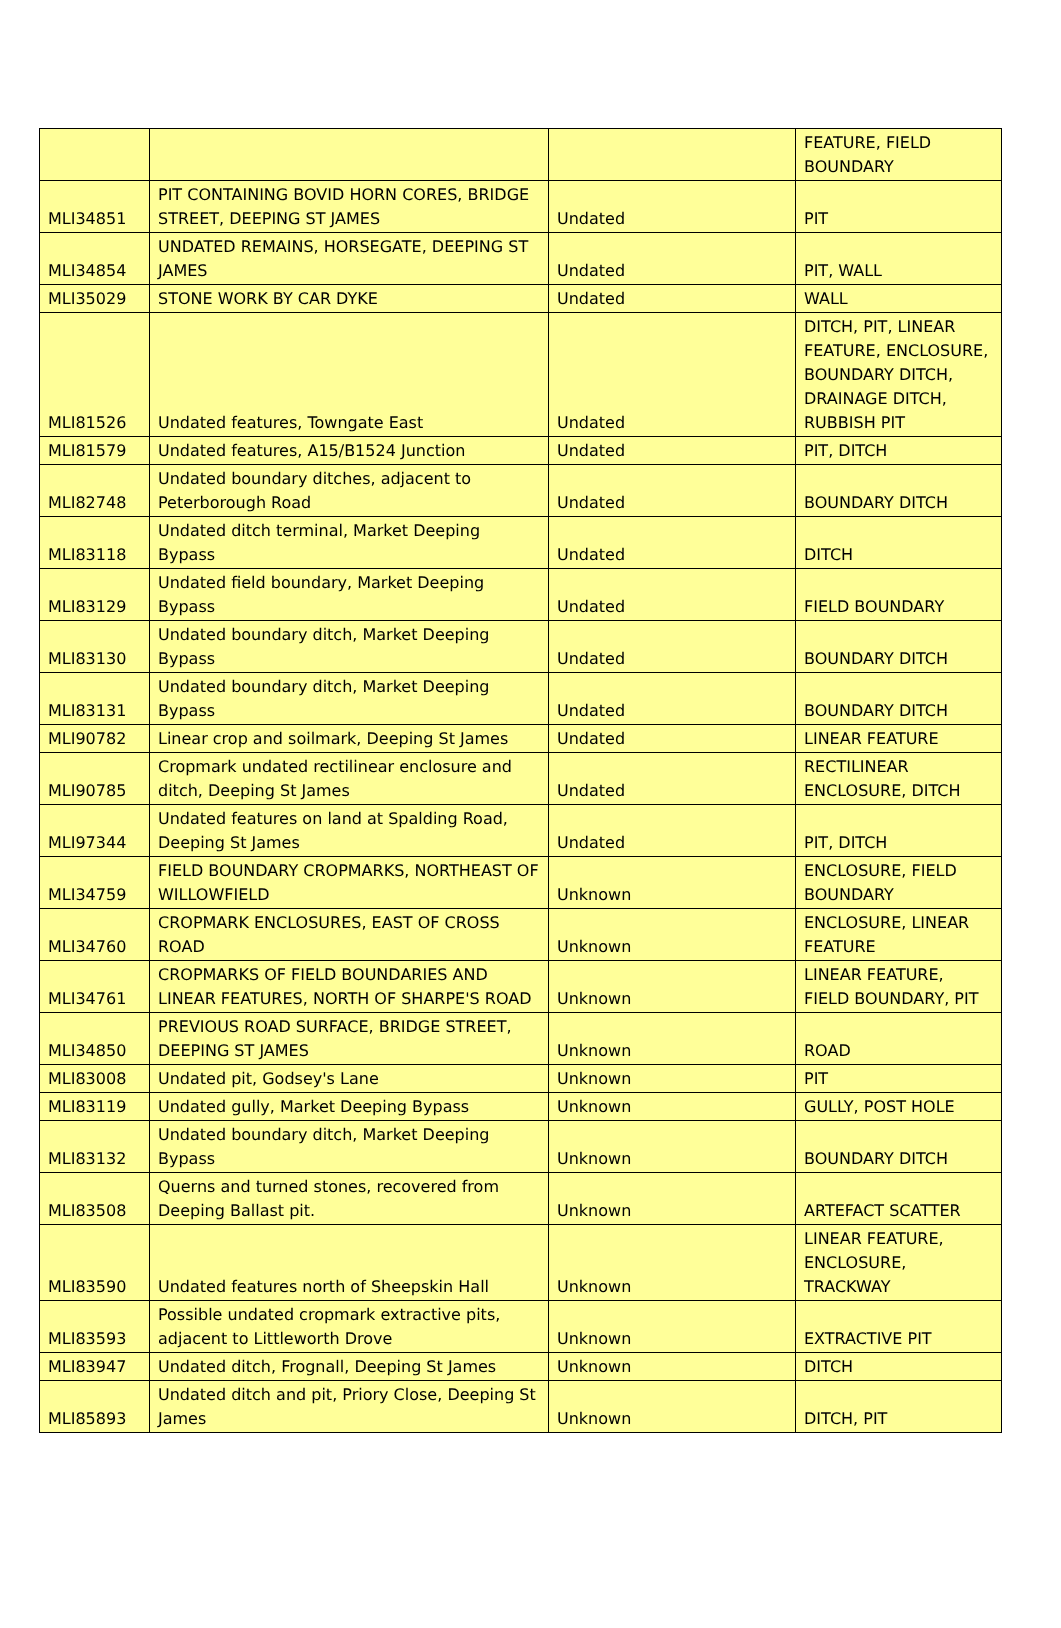| | | | FEATURE, FIELD BOUNDARY |
| MLI34851 | PIT CONTAINING BOVID HORN CORES, BRIDGE STREET, DEEPING ST JAMES | Undated | PIT |
| MLI34854 | UNDATED REMAINS, HORSEGATE, DEEPING ST JAMES | Undated | PIT, WALL |
| MLI35029 | STONE WORK BY CAR DYKE | Undated | WALL |
| MLI81526 | Undated features, Towngate East | Undated | DITCH, PIT, LINEAR FEATURE, ENCLOSURE, BOUNDARY DITCH, DRAINAGE DITCH, RUBBISH PIT |
| MLI81579 | Undated features, A15/B1524 Junction | Undated | PIT, DITCH |
| MLI82748 | Undated boundary ditches, adjacent to Peterborough Road | Undated | BOUNDARY DITCH |
| MLI83118 | Undated ditch terminal, Market Deeping Bypass | Undated | DITCH |
| MLI83129 | Undated field boundary, Market Deeping Bypass | Undated | FIELD BOUNDARY |
| MLI83130 | Undated boundary ditch, Market Deeping Bypass | Undated | BOUNDARY DITCH |
| MLI83131 | Undated boundary ditch, Market Deeping Bypass | Undated | BOUNDARY DITCH |
| MLI90782 | Linear crop and soilmark, Deeping St James | Undated | LINEAR FEATURE |
| MLI90785 | Cropmark undated rectilinear enclosure and ditch, Deeping St James | Undated | RECTILINEAR ENCLOSURE, DITCH |
| MLI97344 | Undated features on land at Spalding Road, Deeping St James | Undated | PIT, DITCH |
| MLI34759 | FIELD BOUNDARY CROPMARKS, NORTHEAST OF WILLOWFIELD | Unknown | ENCLOSURE, FIELD BOUNDARY |
| MLI34760 | CROPMARK ENCLOSURES, EAST OF CROSS ROAD | Unknown | ENCLOSURE, LINEAR FEATURE |
| MLI34761 | CROPMARKS OF FIELD BOUNDARIES AND LINEAR FEATURES, NORTH OF SHARPE'S ROAD | Unknown | LINEAR FEATURE, FIELD BOUNDARY, PIT |
| MLI34850 | PREVIOUS ROAD SURFACE, BRIDGE STREET, DEEPING ST JAMES | Unknown | ROAD |
| MLI83008 | Undated pit, Godsey's Lane | Unknown | PIT |
| MLI83119 | Undated gully, Market Deeping Bypass | Unknown | GULLY, POST HOLE |
| MLI83132 | Undated boundary ditch, Market Deeping Bypass | Unknown | BOUNDARY DITCH |
| MLI83508 | Querns and turned stones, recovered from Deeping Ballast pit. | Unknown | ARTEFACT SCATTER |
| MLI83590 | Undated features north of Sheepskin Hall | Unknown | LINEAR FEATURE, ENCLOSURE, TRACKWAY |
| MLI83593 | Possible undated cropmark extractive pits, adjacent to Littleworth Drove | Unknown | EXTRACTIVE PIT |
| MLI83947 | Undated ditch, Frognall, Deeping St James | Unknown | DITCH |
| MLI85893 | Undated ditch and pit, Priory Close, Deeping St James | Unknown | DITCH, PIT |